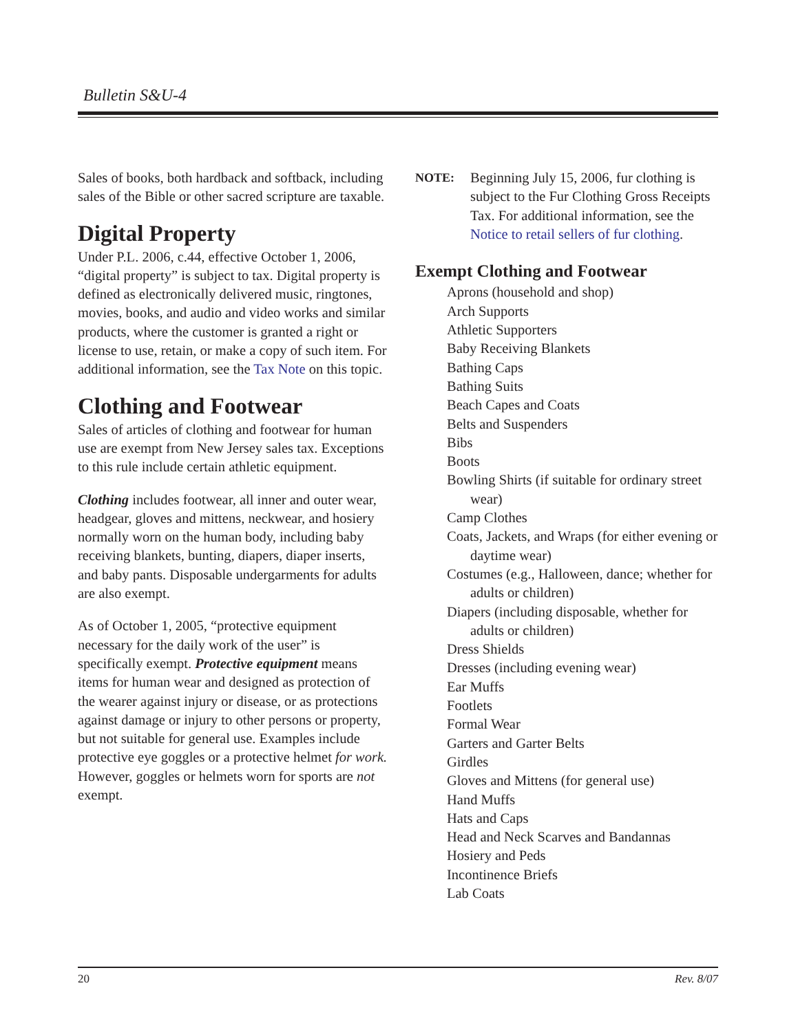Bulletin S&U-4
Sales of books, both hardback and softback, including sales of the Bible or other sacred scripture are taxable.
Digital Property
Under P.L. 2006, c.44, effective October 1, 2006, “digital property” is subject to tax. Digital property is defined as electronically delivered music, ringtones, movies, books, and audio and video works and similar products, where the customer is granted a right or license to use, retain, or make a copy of such item. For additional information, see the Tax Note on this topic.
Clothing and Footwear
Sales of articles of clothing and footwear for human use are exempt from New Jersey sales tax. Exceptions to this rule include certain athletic equipment.
Clothing includes footwear, all inner and outer wear, headgear, gloves and mittens, neckwear, and hosiery normally worn on the human body, including baby receiving blankets, bunting, diapers, diaper inserts, and baby pants. Disposable undergarments for adults are also exempt.
As of October 1, 2005, “protective equipment necessary for the daily work of the user” is specifically exempt. Protective equipment means items for human wear and designed as protection of the wearer against injury or disease, or as protections against damage or injury to other persons or property, but not suitable for general use. Examples include protective eye goggles or a protective helmet for work. However, goggles or helmets worn for sports are not exempt.
NOTE: Beginning July 15, 2006, fur clothing is subject to the Fur Clothing Gross Receipts Tax. For additional information, see the Notice to retail sellers of fur clothing.
Exempt Clothing and Footwear
Aprons (household and shop)
Arch Supports
Athletic Supporters
Baby Receiving Blankets
Bathing Caps
Bathing Suits
Beach Capes and Coats
Belts and Suspenders
Bibs
Boots
Bowling Shirts (if suitable for ordinary street wear)
Camp Clothes
Coats, Jackets, and Wraps (for either evening or daytime wear)
Costumes (e.g., Halloween, dance; whether for adults or children)
Diapers (including disposable, whether for adults or children)
Dress Shields
Dresses (including evening wear)
Ear Muffs
Footlets
Formal Wear
Garters and Garter Belts
Girdles
Gloves and Mittens (for general use)
Hand Muffs
Hats and Caps
Head and Neck Scarves and Bandannas
Hosiery and Peds
Incontinence Briefs
Lab Coats
20 Rev. 8/07